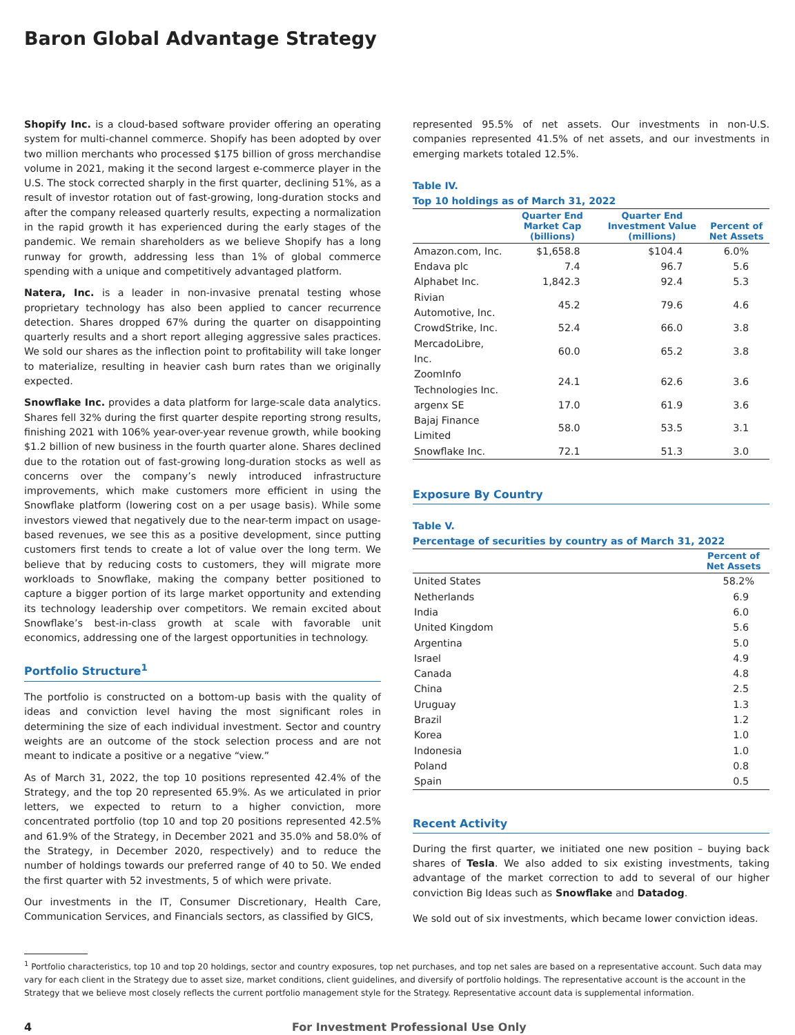Baron Global Advantage Strategy
Shopify Inc. is a cloud-based software provider offering an operating system for multi-channel commerce. Shopify has been adopted by over two million merchants who processed $175 billion of gross merchandise volume in 2021, making it the second largest e-commerce player in the U.S. The stock corrected sharply in the first quarter, declining 51%, as a result of investor rotation out of fast-growing, long-duration stocks and after the company released quarterly results, expecting a normalization in the rapid growth it has experienced during the early stages of the pandemic. We remain shareholders as we believe Shopify has a long runway for growth, addressing less than 1% of global commerce spending with a unique and competitively advantaged platform.
Natera, Inc. is a leader in non-invasive prenatal testing whose proprietary technology has also been applied to cancer recurrence detection. Shares dropped 67% during the quarter on disappointing quarterly results and a short report alleging aggressive sales practices. We sold our shares as the inflection point to profitability will take longer to materialize, resulting in heavier cash burn rates than we originally expected.
Snowflake Inc. provides a data platform for large-scale data analytics. Shares fell 32% during the first quarter despite reporting strong results, finishing 2021 with 106% year-over-year revenue growth, while booking $1.2 billion of new business in the fourth quarter alone. Shares declined due to the rotation out of fast-growing long-duration stocks as well as concerns over the company’s newly introduced infrastructure improvements, which make customers more efficient in using the Snowflake platform (lowering cost on a per usage basis). While some investors viewed that negatively due to the near-term impact on usage-based revenues, we see this as a positive development, since putting customers first tends to create a lot of value over the long term. We believe that by reducing costs to customers, they will migrate more workloads to Snowflake, making the company better positioned to capture a bigger portion of its large market opportunity and extending its technology leadership over competitors. We remain excited about Snowflake’s best-in-class growth at scale with favorable unit economics, addressing one of the largest opportunities in technology.
Portfolio Structure<sup>1</sup>
The portfolio is constructed on a bottom-up basis with the quality of ideas and conviction level having the most significant roles in determining the size of each individual investment. Sector and country weights are an outcome of the stock selection process and are not meant to indicate a positive or a negative “view.”
As of March 31, 2022, the top 10 positions represented 42.4% of the Strategy, and the top 20 represented 65.9%. As we articulated in prior letters, we expected to return to a higher conviction, more concentrated portfolio (top 10 and top 20 positions represented 42.5% and 61.9% of the Strategy, in December 2021 and 35.0% and 58.0% of the Strategy, in December 2020, respectively) and to reduce the number of holdings towards our preferred range of 40 to 50. We ended the first quarter with 52 investments, 5 of which were private.
Our investments in the IT, Consumer Discretionary, Health Care, Communication Services, and Financials sectors, as classified by GICS,
represented 95.5% of net assets. Our investments in non-U.S. companies represented 41.5% of net assets, and our investments in emerging markets totaled 12.5%.
Table IV.
Top 10 holdings as of March 31, 2022
| | Quarter End Market Cap (billions) | Quarter End Investment Value (millions) | Percent of Net Assets |
| --- | --- | --- | --- |
| Amazon.com, Inc. | $1,658.8 | $104.4 | 6.0% |
| Endava plc | 7.4 | 96.7 | 5.6 |
| Alphabet Inc. | 1,842.3 | 92.4 | 5.3 |
| Rivian Automotive, Inc. | 45.2 | 79.6 | 4.6 |
| CrowdStrike, Inc. | 52.4 | 66.0 | 3.8 |
| MercadoLibre, Inc. | 60.0 | 65.2 | 3.8 |
| ZoomInfo Technologies Inc. | 24.1 | 62.6 | 3.6 |
| argenx SE | 17.0 | 61.9 | 3.6 |
| Bajaj Finance Limited | 58.0 | 53.5 | 3.1 |
| Snowflake Inc. | 72.1 | 51.3 | 3.0 |
Exposure By Country
Table V.
Percentage of securities by country as of March 31, 2022
| | Percent of Net Assets |
| --- | --- |
| United States | 58.2% |
| Netherlands | 6.9 |
| India | 6.0 |
| United Kingdom | 5.6 |
| Argentina | 5.0 |
| Israel | 4.9 |
| Canada | 4.8 |
| China | 2.5 |
| Uruguay | 1.3 |
| Brazil | 1.2 |
| Korea | 1.0 |
| Indonesia | 1.0 |
| Poland | 0.8 |
| Spain | 0.5 |
Recent Activity
During the first quarter, we initiated one new position – buying back shares of Tesla. We also added to six existing investments, taking advantage of the market correction to add to several of our higher conviction Big Ideas such as Snowflake and Datadog.
We sold out of six investments, which became lower conviction ideas.
<sup>1</sup> Portfolio characteristics, top 10 and top 20 holdings, sector and country exposures, top net purchases, and top net sales are based on a representative account. Such data may vary for each client in the Strategy due to asset size, market conditions, client guidelines, and diversify of portfolio holdings. The representative account is the account in the Strategy that we believe most closely reflects the current portfolio management style for the Strategy. Representative account data is supplemental information.
4 For Investment Professional Use Only